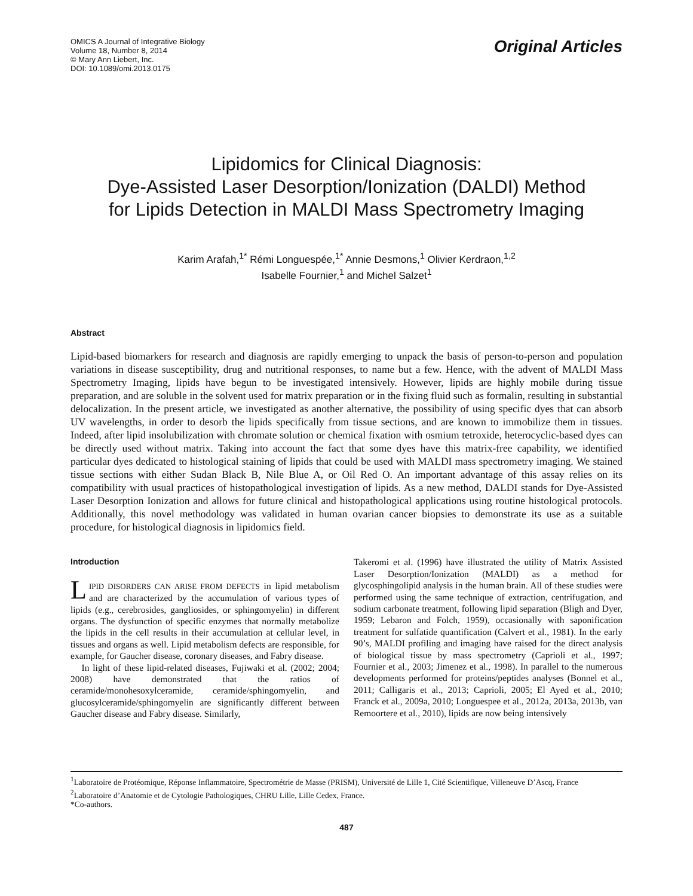OMICS A Journal of Integrative Biology
Volume 18, Number 8, 2014
© Mary Ann Liebert, Inc.
DOI: 10.1089/omi.2013.0175
Original Articles
Lipidomics for Clinical Diagnosis:
Dye-Assisted Laser Desorption/Ionization (DALDI) Method
for Lipids Detection in MALDI Mass Spectrometry Imaging
Karim Arafah,<sup>1*</sup> Rémi Longuespée,<sup>1*</sup> Annie Desmons,<sup>1</sup> Olivier Kerdraon,<sup>1,2</sup>
Isabelle Fournier,<sup>1</sup> and Michel Salzet<sup>1</sup>
Abstract
Lipid-based biomarkers for research and diagnosis are rapidly emerging to unpack the basis of person-to-person and population variations in disease susceptibility, drug and nutritional responses, to name but a few. Hence, with the advent of MALDI Mass Spectrometry Imaging, lipids have begun to be investigated intensively. However, lipids are highly mobile during tissue preparation, and are soluble in the solvent used for matrix preparation or in the fixing fluid such as formalin, resulting in substantial delocalization. In the present article, we investigated as another alternative, the possibility of using specific dyes that can absorb UV wavelengths, in order to desorb the lipids specifically from tissue sections, and are known to immobilize them in tissues. Indeed, after lipid insolubilization with chromate solution or chemical fixation with osmium tetroxide, heterocyclic-based dyes can be directly used without matrix. Taking into account the fact that some dyes have this matrix-free capability, we identified particular dyes dedicated to histological staining of lipids that could be used with MALDI mass spectrometry imaging. We stained tissue sections with either Sudan Black B, Nile Blue A, or Oil Red O. An important advantage of this assay relies on its compatibility with usual practices of histopathological investigation of lipids. As a new method, DALDI stands for Dye-Assisted Laser Desorption Ionization and allows for future clinical and histopathological applications using routine histological protocols. Additionally, this novel methodology was validated in human ovarian cancer biopsies to demonstrate its use as a suitable procedure, for histological diagnosis in lipidomics field.
Introduction
LIPID DISORDERS CAN ARISE FROM DEFECTS in lipid metabolism and are characterized by the accumulation of various types of lipids (e.g., cerebrosides, gangliosides, or sphingomyelin) in different organs. The dysfunction of specific enzymes that normally metabolize the lipids in the cell results in their accumulation at cellular level, in tissues and organs as well. Lipid metabolism defects are responsible, for example, for Gaucher disease, coronary diseases, and Fabry disease.
In light of these lipid-related diseases, Fujiwaki et al. (2002; 2004; 2008) have demonstrated that the ratios of ceramide/monohesoxylceramide, ceramide/sphingomyelin, and glucosylceramide/sphingomyelin are significantly different between Gaucher disease and Fabry disease. Similarly,
Takeromi et al. (1996) have illustrated the utility of Matrix Assisted Laser Desorption/Ionization (MALDI) as a method for glycosphingolipid analysis in the human brain. All of these studies were performed using the same technique of extraction, centrifugation, and sodium carbonate treatment, following lipid separation (Bligh and Dyer, 1959; Lebaron and Folch, 1959), occasionally with saponification treatment for sulfatide quantification (Calvert et al., 1981). In the early 90’s, MALDI profiling and imaging have raised for the direct analysis of biological tissue by mass spectrometry (Caprioli et al., 1997; Fournier et al., 2003; Jimenez et al., 1998). In parallel to the numerous developments performed for proteins/peptides analyses (Bonnel et al., 2011; Calligaris et al., 2013; Caprioli, 2005; El Ayed et al., 2010; Franck et al., 2009a, 2010; Longuespee et al., 2012a, 2013a, 2013b, van Remoortere et al., 2010), lipids are now being intensively
<sup>1</sup> Laboratoire de Protéomique, Réponse Inflammatoire, Spectrométrie de Masse (PRISM), Université de Lille 1, Cité Scientifique, Villeneuve D’Ascq, France
<sup>2</sup> Laboratoire d’Anatomie et de Cytologie Pathologiques, CHRU Lille, Lille Cedex, France.
*Co-authors.
487